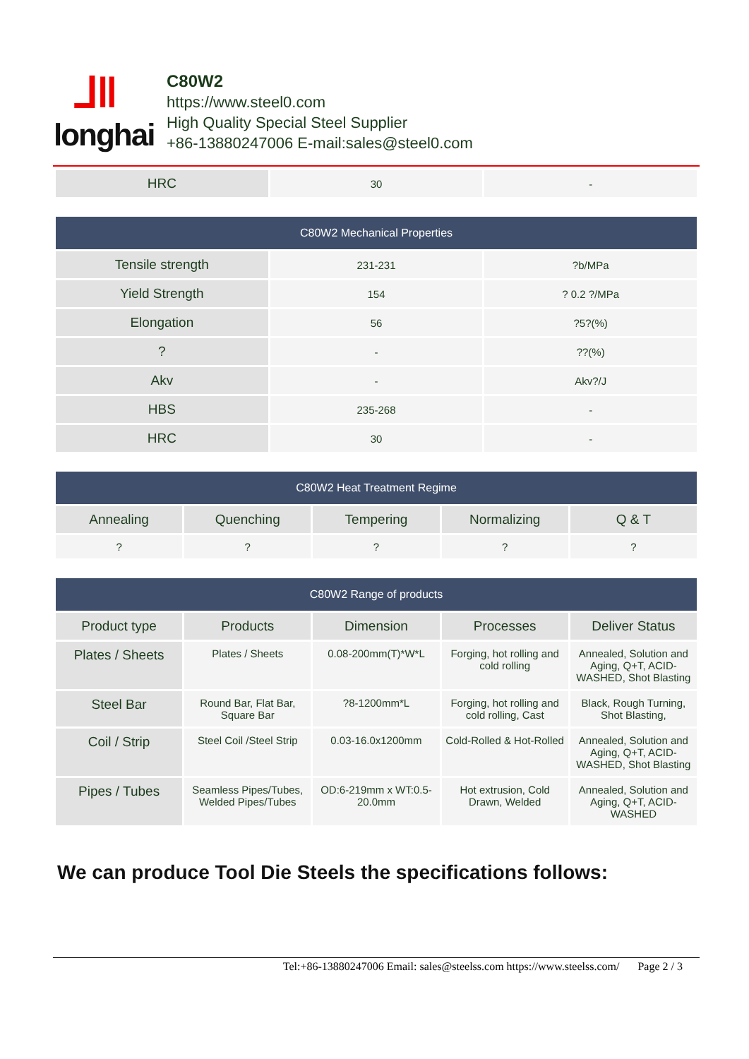⅃‖
longhai
C80W2
https://www.steel0.com
High Quality Special Steel Supplier
+86-13880247006 E-mail:sales@steel0.com
| HRC | 30 | - |
| C80W2 Mechanical Properties | | |
| --- | --- | --- |
| Tensile strength | 231-231 | ?b/MPa |
| Yield Strength | 154 | ? 0.2 ?/MPa |
| Elongation | 56 | ?5?(%) |
| ? | - | ??(%) |
| Akv | - | Akv?/J |
| HBS | 235-268 | - |
| HRC | 30 | - |
| C80W2 Heat Treatment Regime | | | | |
| --- | --- | --- | --- | --- |
| Annealing | Quenching | Tempering | Normalizing | Q & T |
| ? | ? | ? | ? | ? |
| C80W2 Range of products | | | | |
| --- | --- | --- | --- | --- |
| Product type | Products | Dimension | Processes | Deliver Status |
| Plates / Sheets | Plates / Sheets | 0.08-200mm(T)*W*L | Forging, hot rolling and cold rolling | Annealed, Solution and Aging, Q+T, ACID-WASHED, Shot Blasting |
| Steel Bar | Round Bar, Flat Bar, Square Bar | ?8-1200mm*L | Forging, hot rolling and cold rolling, Cast | Black, Rough Turning, Shot Blasting, |
| Coil / Strip | Steel Coil /Steel Strip | 0.03-16.0x1200mm | Cold-Rolled & Hot-Rolled | Annealed, Solution and Aging, Q+T, ACID-WASHED, Shot Blasting |
| Pipes / Tubes | Seamless Pipes/Tubes, Welded Pipes/Tubes | OD:6-219mm x WT:0.5-20.0mm | Hot extrusion, Cold Drawn, Welded | Annealed, Solution and Aging, Q+T, ACID-WASHED |
We can produce Tool Die Steels the specifications follows:
Tel:+86-13880247006 Email: sales@steelss.com https://www.steelss.com/ Page 2 / 3